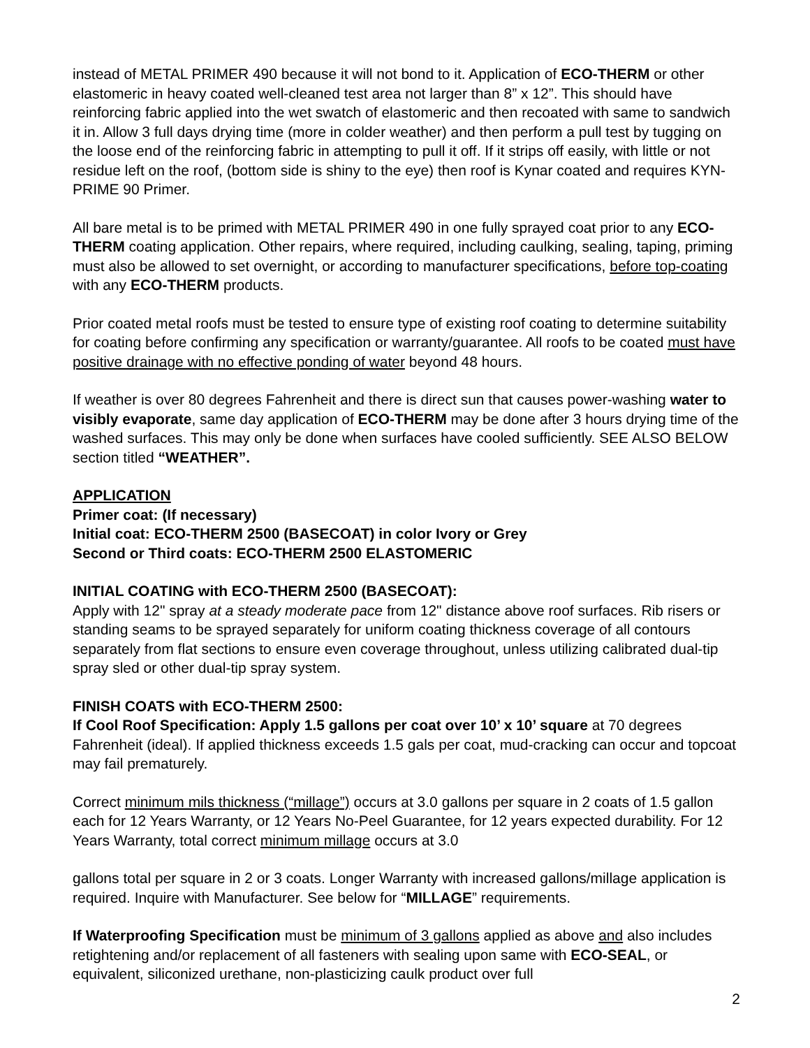instead of METAL PRIMER 490 because it will not bond to it. Application of ECO-THERM or other elastomeric in heavy coated well-cleaned test area not larger than 8” x 12”. This should have reinforcing fabric applied into the wet swatch of elastomeric and then recoated with same to sandwich it in. Allow 3 full days drying time (more in colder weather) and then perform a pull test by tugging on the loose end of the reinforcing fabric in attempting to pull it off. If it strips off easily, with little or not residue left on the roof, (bottom side is shiny to the eye) then roof is Kynar coated and requires KYN-PRIME 90 Primer.
All bare metal is to be primed with METAL PRIMER 490 in one fully sprayed coat prior to any ECO-THERM coating application. Other repairs, where required, including caulking, sealing, taping, priming must also be allowed to set overnight, or according to manufacturer specifications, before top-coating with any ECO-THERM products.
Prior coated metal roofs must be tested to ensure type of existing roof coating to determine suitability for coating before confirming any specification or warranty/guarantee. All roofs to be coated must have positive drainage with no effective ponding of water beyond 48 hours.
If weather is over 80 degrees Fahrenheit and there is direct sun that causes power-washing water to visibly evaporate, same day application of ECO-THERM may be done after 3 hours drying time of the washed surfaces. This may only be done when surfaces have cooled sufficiently. SEE ALSO BELOW section titled “WEATHER”.
APPLICATION
Primer coat: (If necessary)
Initial coat: ECO-THERM 2500 (BASECOAT) in color Ivory or Grey
Second or Third coats: ECO-THERM 2500 ELASTOMERIC
INITIAL COATING with ECO-THERM 2500 (BASECOAT):
Apply with 12" spray at a steady moderate pace from 12" distance above roof surfaces. Rib risers or standing seams to be sprayed separately for uniform coating thickness coverage of all contours separately from flat sections to ensure even coverage throughout, unless utilizing calibrated dual-tip spray sled or other dual-tip spray system.
FINISH COATS with ECO-THERM 2500:
If Cool Roof Specification: Apply 1.5 gallons per coat over 10’ x 10’ square at 70 degrees Fahrenheit (ideal). If applied thickness exceeds 1.5 gals per coat, mud-cracking can occur and topcoat may fail prematurely.
Correct minimum mils thickness (“millage”) occurs at 3.0 gallons per square in 2 coats of 1.5 gallon each for 12 Years Warranty, or 12 Years No-Peel Guarantee, for 12 years expected durability. For 12 Years Warranty, total correct minimum millage occurs at 3.0
gallons total per square in 2 or 3 coats. Longer Warranty with increased gallons/millage application is required. Inquire with Manufacturer. See below for “MILLAGE” requirements.
If Waterproofing Specification must be minimum of 3 gallons applied as above and also includes retightening and/or replacement of all fasteners with sealing upon same with ECO-SEAL, or equivalent, siliconized urethane, non-plasticizing caulk product over full
2